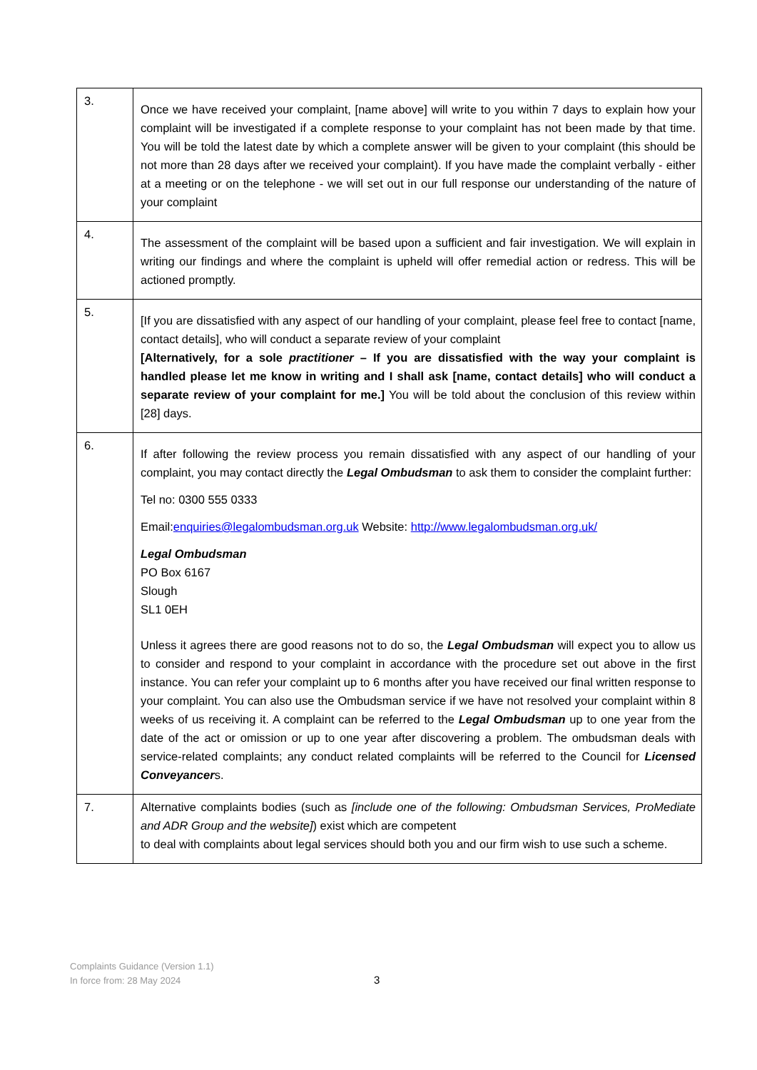| 3. | Once we have received your complaint, [name above] will write to you within 7 days to explain how your complaint will be investigated if a complete response to your complaint has not been made by that time. You will be told the latest date by which a complete answer will be given to your complaint (this should be not more than 28 days after we received your complaint). If you have made the complaint verbally - either at a meeting or on the telephone - we will set out in our full response our understanding of the nature of your complaint |
| 4. | The assessment of the complaint will be based upon a sufficient and fair investigation. We will explain in writing our findings and where the complaint is upheld will offer remedial action or redress. This will be actioned promptly. |
| 5. | [If you are dissatisfied with any aspect of our handling of your complaint, please feel free to contact [name, contact details], who will conduct a separate review of your complaint [Alternatively, for a sole practitioner – If you are dissatisfied with the way your complaint is handled please let me know in writing and I shall ask [name, contact details] who will conduct a separate review of your complaint for me.] You will be told about the conclusion of this review within [28] days. |
| 6. | If after following the review process you remain dissatisfied with any aspect of our handling of your complaint, you may contact directly the Legal Ombudsman to ask them to consider the complaint further: Tel no: 0300 555 0333 Email: enquiries@legalombudsman.org.uk Website: http://www.legalombudsman.org.uk/ Legal Ombudsman PO Box 6167 Slough SL1 0EH Unless it agrees there are good reasons not to do so, the Legal Ombudsman will expect you to allow us to consider and respond to your complaint in accordance with the procedure set out above in the first instance. You can refer your complaint up to 6 months after you have received our final written response to your complaint. You can also use the Ombudsman service if we have not resolved your complaint within 8 weeks of us receiving it. A complaint can be referred to the Legal Ombudsman up to one year from the date of the act or omission or up to one year after discovering a problem. The ombudsman deals with service-related complaints; any conduct related complaints will be referred to the Council for Licensed Conveyancer s. |
| 7. | Alternative complaints bodies (such as [include one of the following: Ombudsman Services, ProMediate and ADR Group and the website] ) exist which are competent to deal with complaints about legal services should both you and our firm wish to use such a scheme. |
Complaints Guidance (Version 1.1)
In force from: 28 May 2024
3